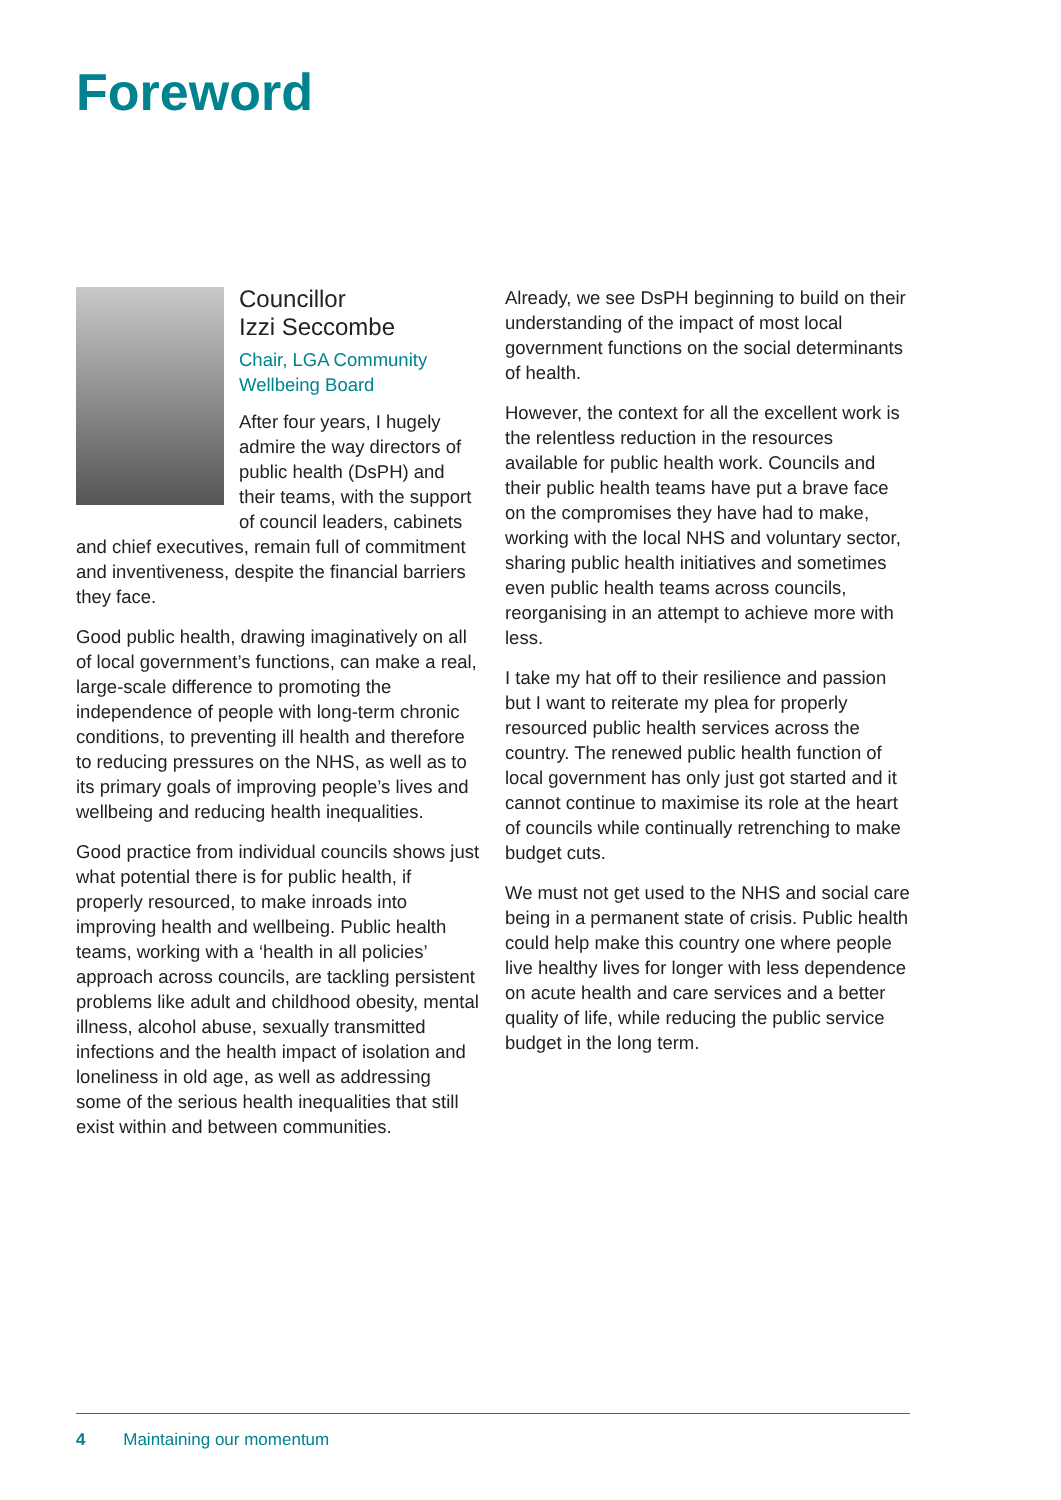Foreword
Councillor
Izzi Seccombe
Chair, LGA Community
Wellbeing Board
After four years, I hugely admire the way directors of public health (DsPH) and their teams, with the support of council leaders, cabinets and chief executives, remain full of commitment and inventiveness, despite the financial barriers they face.
Good public health, drawing imaginatively on all of local government’s functions, can make a real, large-scale difference to promoting the independence of people with long-term chronic conditions, to preventing ill health and therefore to reducing pressures on the NHS, as well as to its primary goals of improving people’s lives and wellbeing and reducing health inequalities.
Good practice from individual councils shows just what potential there is for public health, if properly resourced, to make inroads into improving health and wellbeing. Public health teams, working with a ‘health in all policies’ approach across councils, are tackling persistent problems like adult and childhood obesity, mental illness, alcohol abuse, sexually transmitted infections and the health impact of isolation and loneliness in old age, as well as addressing some of the serious health inequalities that still exist within and between communities.
Already, we see DsPH beginning to build on their understanding of the impact of most local government functions on the social determinants of health.
However, the context for all the excellent work is the relentless reduction in the resources available for public health work. Councils and their public health teams have put a brave face on the compromises they have had to make, working with the local NHS and voluntary sector, sharing public health initiatives and sometimes even public health teams across councils, reorganising in an attempt to achieve more with less.
I take my hat off to their resilience and passion but I want to reiterate my plea for properly resourced public health services across the country. The renewed public health function of local government has only just got started and it cannot continue to maximise its role at the heart of councils while continually retrenching to make budget cuts.
We must not get used to the NHS and social care being in a permanent state of crisis. Public health could help make this country one where people live healthy lives for longer with less dependence on acute health and care services and a better quality of life, while reducing the public service budget in the long term.
4 Maintaining our momentum